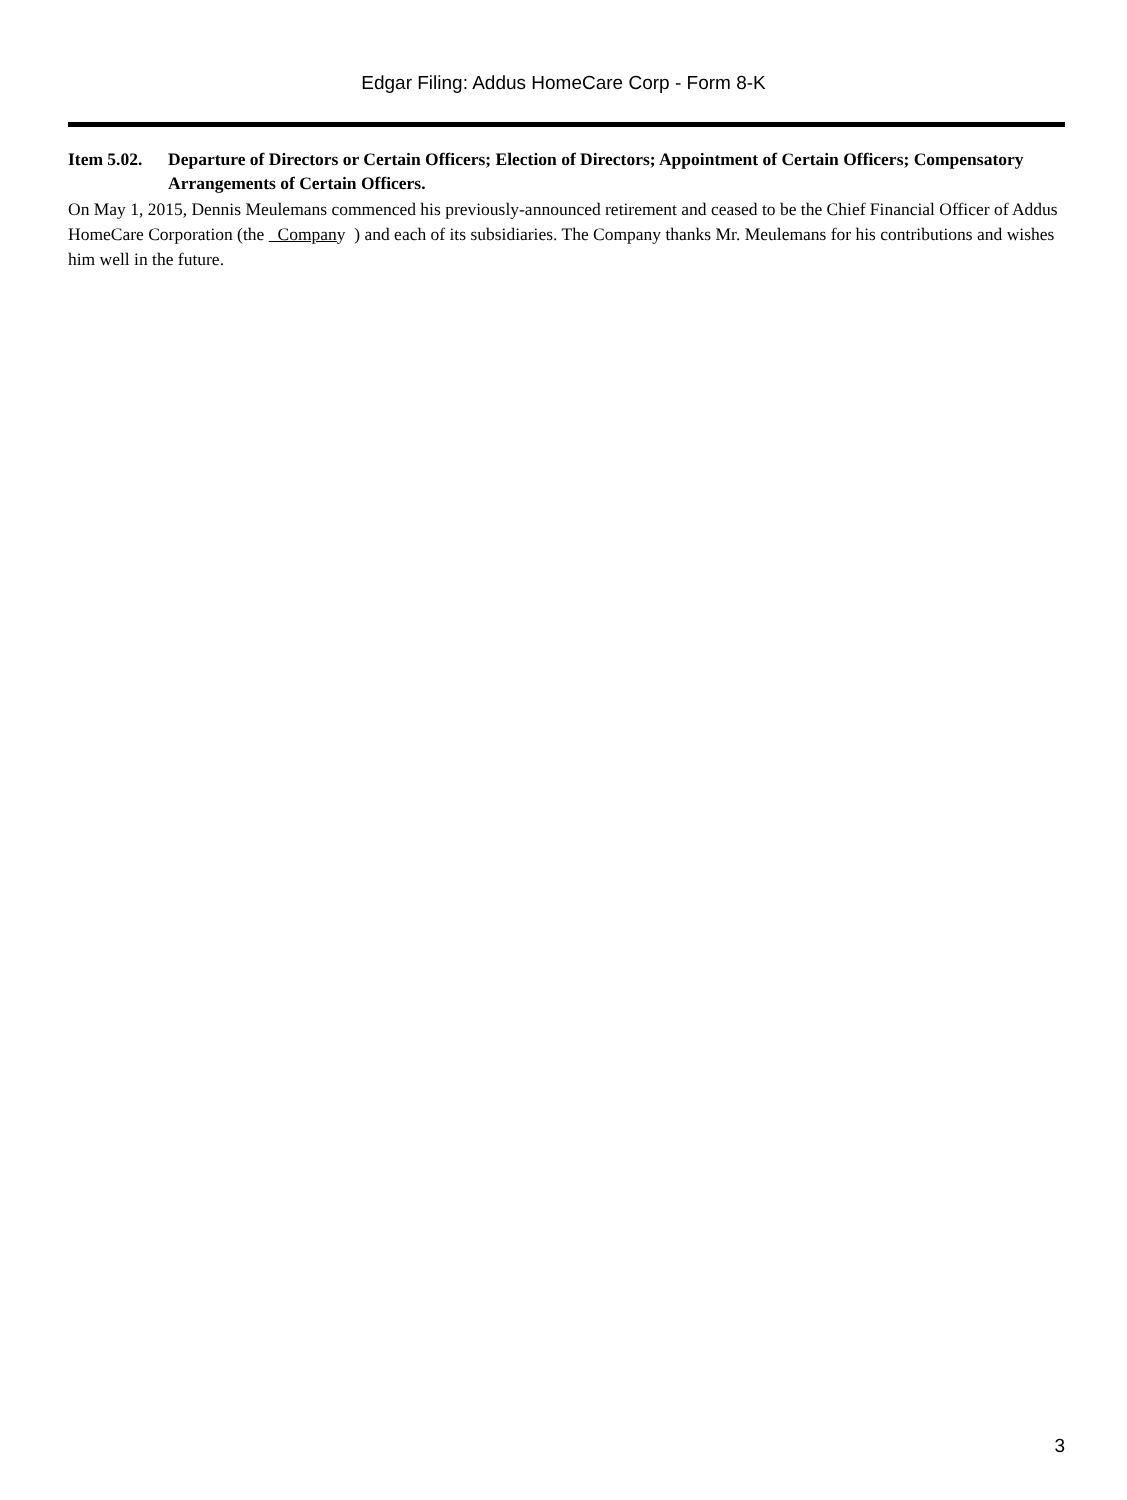Edgar Filing: Addus HomeCare Corp - Form 8-K
Item 5.02. Departure of Directors or Certain Officers; Election of Directors; Appointment of Certain Officers; Compensatory Arrangements of Certain Officers.
On May 1, 2015, Dennis Meulemans commenced his previously-announced retirement and ceased to be the Chief Financial Officer of Addus HomeCare Corporation (the Company ) and each of its subsidiaries. The Company thanks Mr. Meulemans for his contributions and wishes him well in the future.
3